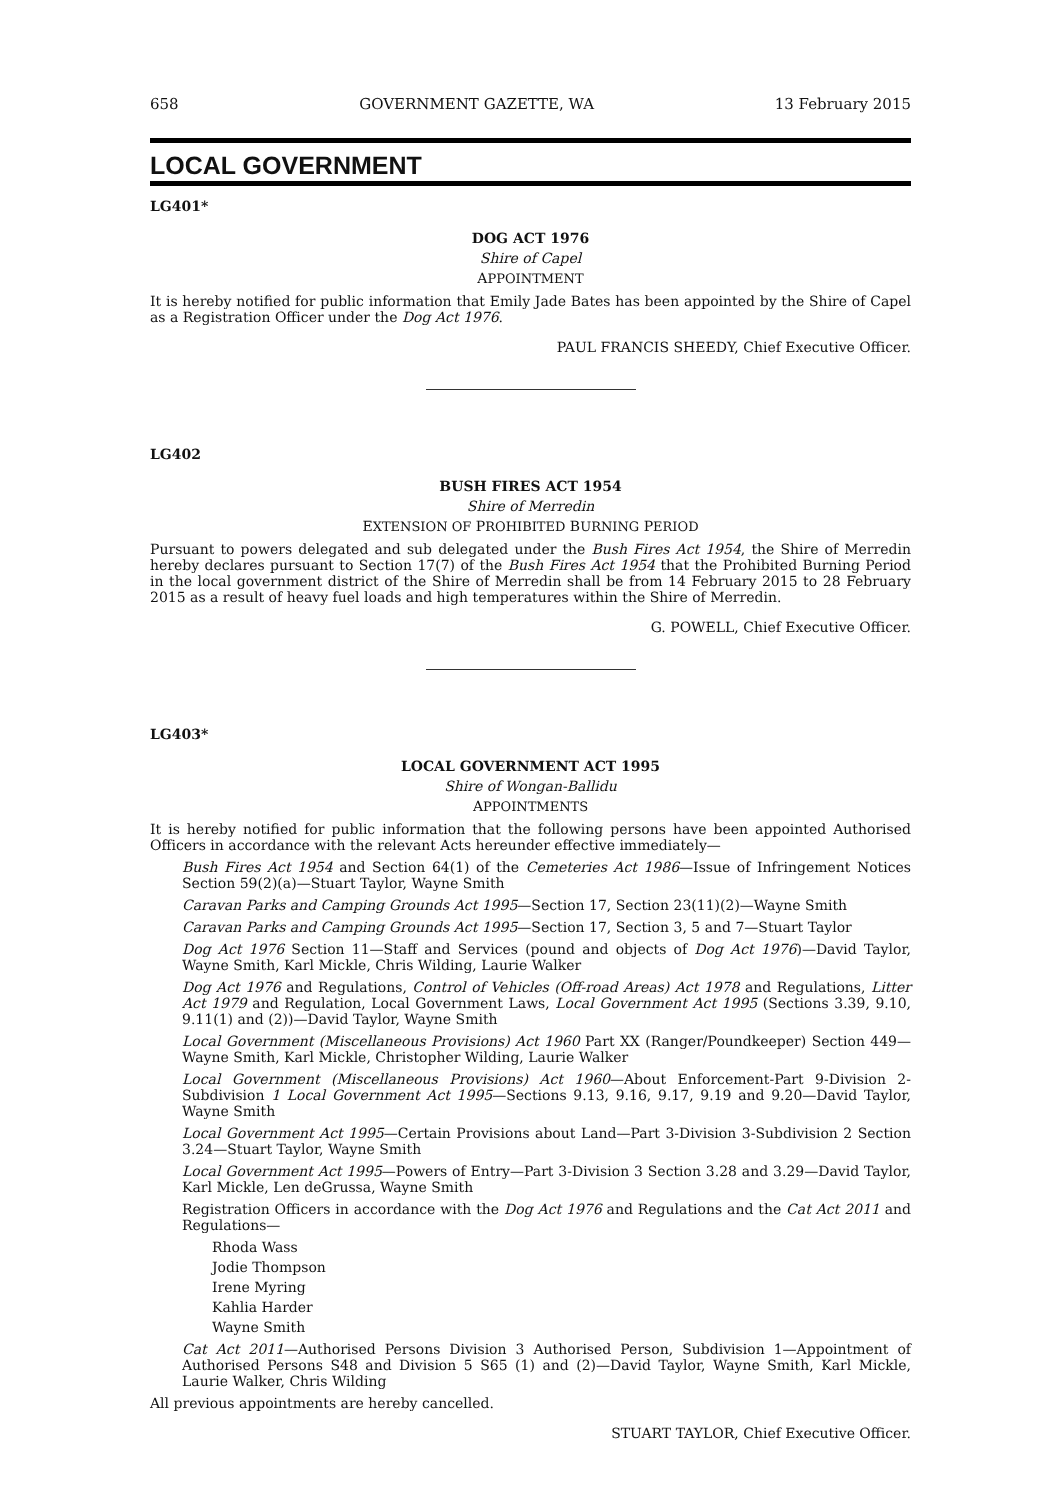658 GOVERNMENT GAZETTE, WA 13 February 2015
LOCAL GOVERNMENT
LG401*
DOG ACT 1976
Shire of Capel
APPOINTMENT
It is hereby notified for public information that Emily Jade Bates has been appointed by the Shire of Capel as a Registration Officer under the Dog Act 1976.
PAUL FRANCIS SHEEDY, Chief Executive Officer.
LG402
BUSH FIRES ACT 1954
Shire of Merredin
EXTENSION OF PROHIBITED BURNING PERIOD
Pursuant to powers delegated and sub delegated under the Bush Fires Act 1954, the Shire of Merredin hereby declares pursuant to Section 17(7) of the Bush Fires Act 1954 that the Prohibited Burning Period in the local government district of the Shire of Merredin shall be from 14 February 2015 to 28 February 2015 as a result of heavy fuel loads and high temperatures within the Shire of Merredin.
G. POWELL, Chief Executive Officer.
LG403*
LOCAL GOVERNMENT ACT 1995
Shire of Wongan-Ballidu
APPOINTMENTS
It is hereby notified for public information that the following persons have been appointed Authorised Officers in accordance with the relevant Acts hereunder effective immediately—
Bush Fires Act 1954 and Section 64(1) of the Cemeteries Act 1986—Issue of Infringement Notices Section 59(2)(a)—Stuart Taylor, Wayne Smith
Caravan Parks and Camping Grounds Act 1995—Section 17, Section 23(11)(2)—Wayne Smith
Caravan Parks and Camping Grounds Act 1995—Section 17, Section 3, 5 and 7—Stuart Taylor
Dog Act 1976 Section 11—Staff and Services (pound and objects of Dog Act 1976)—David Taylor, Wayne Smith, Karl Mickle, Chris Wilding, Laurie Walker
Dog Act 1976 and Regulations, Control of Vehicles (Off-road Areas) Act 1978 and Regulations, Litter Act 1979 and Regulation, Local Government Laws, Local Government Act 1995 (Sections 3.39, 9.10, 9.11(1) and (2))—David Taylor, Wayne Smith
Local Government (Miscellaneous Provisions) Act 1960 Part XX (Ranger/Poundkeeper) Section 449—Wayne Smith, Karl Mickle, Christopher Wilding, Laurie Walker
Local Government (Miscellaneous Provisions) Act 1960—About Enforcement-Part 9-Division 2-Subdivision 1 Local Government Act 1995—Sections 9.13, 9.16, 9.17, 9.19 and 9.20—David Taylor, Wayne Smith
Local Government Act 1995—Certain Provisions about Land—Part 3-Division 3-Subdivision 2 Section 3.24—Stuart Taylor, Wayne Smith
Local Government Act 1995—Powers of Entry—Part 3-Division 3 Section 3.28 and 3.29—David Taylor, Karl Mickle, Len deGrussa, Wayne Smith
Registration Officers in accordance with the Dog Act 1976 and Regulations and the Cat Act 2011 and Regulations—
Rhoda Wass
Jodie Thompson
Irene Myring
Kahlia Harder
Wayne Smith
Cat Act 2011—Authorised Persons Division 3 Authorised Person, Subdivision 1—Appointment of Authorised Persons S48 and Division 5 S65 (1) and (2)—David Taylor, Wayne Smith, Karl Mickle, Laurie Walker, Chris Wilding
All previous appointments are hereby cancelled.
STUART TAYLOR, Chief Executive Officer.